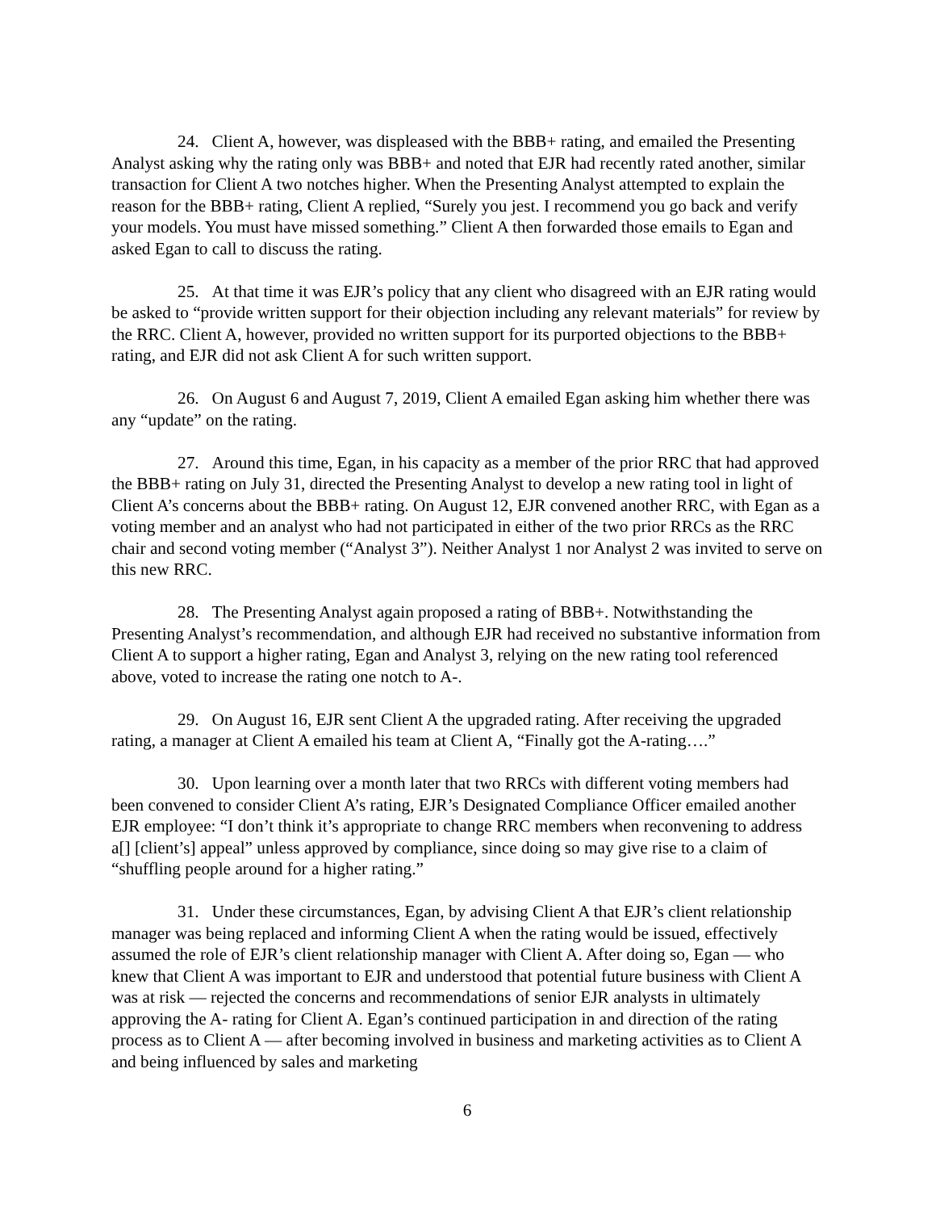24. Client A, however, was displeased with the BBB+ rating, and emailed the Presenting Analyst asking why the rating only was BBB+ and noted that EJR had recently rated another, similar transaction for Client A two notches higher. When the Presenting Analyst attempted to explain the reason for the BBB+ rating, Client A replied, “Surely you jest. I recommend you go back and verify your models. You must have missed something.” Client A then forwarded those emails to Egan and asked Egan to call to discuss the rating.
25. At that time it was EJR’s policy that any client who disagreed with an EJR rating would be asked to “provide written support for their objection including any relevant materials” for review by the RRC. Client A, however, provided no written support for its purported objections to the BBB+ rating, and EJR did not ask Client A for such written support.
26. On August 6 and August 7, 2019, Client A emailed Egan asking him whether there was any “update” on the rating.
27. Around this time, Egan, in his capacity as a member of the prior RRC that had approved the BBB+ rating on July 31, directed the Presenting Analyst to develop a new rating tool in light of Client A’s concerns about the BBB+ rating. On August 12, EJR convened another RRC, with Egan as a voting member and an analyst who had not participated in either of the two prior RRCs as the RRC chair and second voting member (“Analyst 3”). Neither Analyst 1 nor Analyst 2 was invited to serve on this new RRC.
28. The Presenting Analyst again proposed a rating of BBB+. Notwithstanding the Presenting Analyst’s recommendation, and although EJR had received no substantive information from Client A to support a higher rating, Egan and Analyst 3, relying on the new rating tool referenced above, voted to increase the rating one notch to A-.
29. On August 16, EJR sent Client A the upgraded rating. After receiving the upgraded rating, a manager at Client A emailed his team at Client A, “Finally got the A-rating….”
30. Upon learning over a month later that two RRCs with different voting members had been convened to consider Client A’s rating, EJR’s Designated Compliance Officer emailed another EJR employee: “I don’t think it’s appropriate to change RRC members when reconvening to address a[] [client’s] appeal” unless approved by compliance, since doing so may give rise to a claim of “shuffling people around for a higher rating.”
31. Under these circumstances, Egan, by advising Client A that EJR’s client relationship manager was being replaced and informing Client A when the rating would be issued, effectively assumed the role of EJR’s client relationship manager with Client A. After doing so, Egan — who knew that Client A was important to EJR and understood that potential future business with Client A was at risk — rejected the concerns and recommendations of senior EJR analysts in ultimately approving the A- rating for Client A. Egan’s continued participation in and direction of the rating process as to Client A — after becoming involved in business and marketing activities as to Client A and being influenced by sales and marketing
6